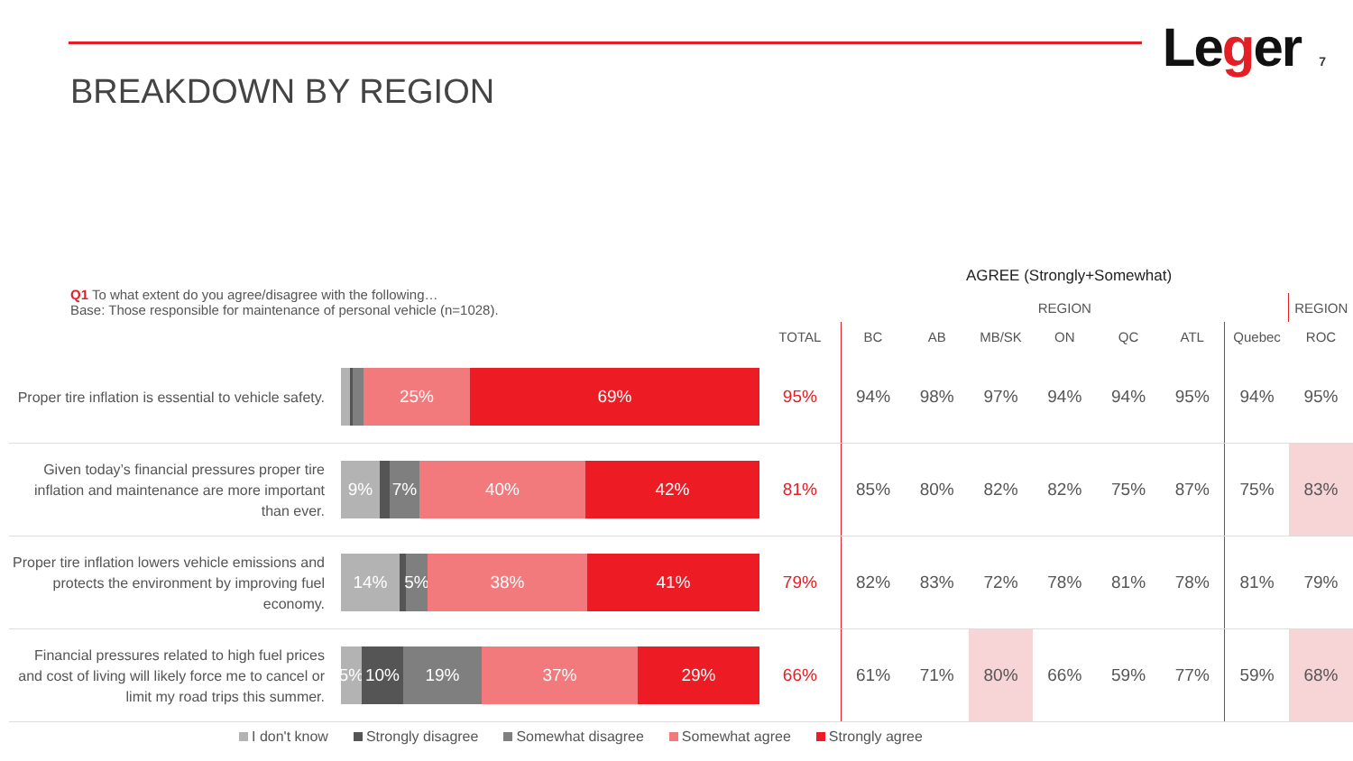BREAKDOWN BY REGION
Leger 7
Q1 To what extent do you agree/disagree with the following…
Base: Those responsible for maintenance of personal vehicle (n=1028).
AGREE (Strongly+Somewhat)
| | | | REGION | | | | | | | REGION |
| --- | --- | --- | --- | --- | --- | --- | --- | --- | --- | --- |
| | | TOTAL | BC | AB | MB/SK | ON | QC | ATL | Quebec | ROC |
| Proper tire inflation is essential to vehicle safety. | 25% 69% | 95% | 94% | 98% | 97% | 94% | 94% | 95% | 94% | 95% |
| Given today’s financial pressures proper tire inflation and maintenance are more important than ever. | 9% 7% 40% 42% | 81% | 85% | 80% | 82% | 82% | 75% | 87% | 75% | 83% |
| Proper tire inflation lowers vehicle emissions and protects the environment by improving fuel economy. | 14% 5% 38% 41% | 79% | 82% | 83% | 72% | 78% | 81% | 78% | 81% | 79% |
| Financial pressures related to high fuel prices and cost of living will likely force me to cancel or limit my road trips this summer. | 5% 10% 19% 37% 29% | 66% | 61% | 71% | 80% | 66% | 59% | 77% | 59% | 68% |
I don't know Strongly disagree Somewhat disagree Somewhat agree Strongly agree